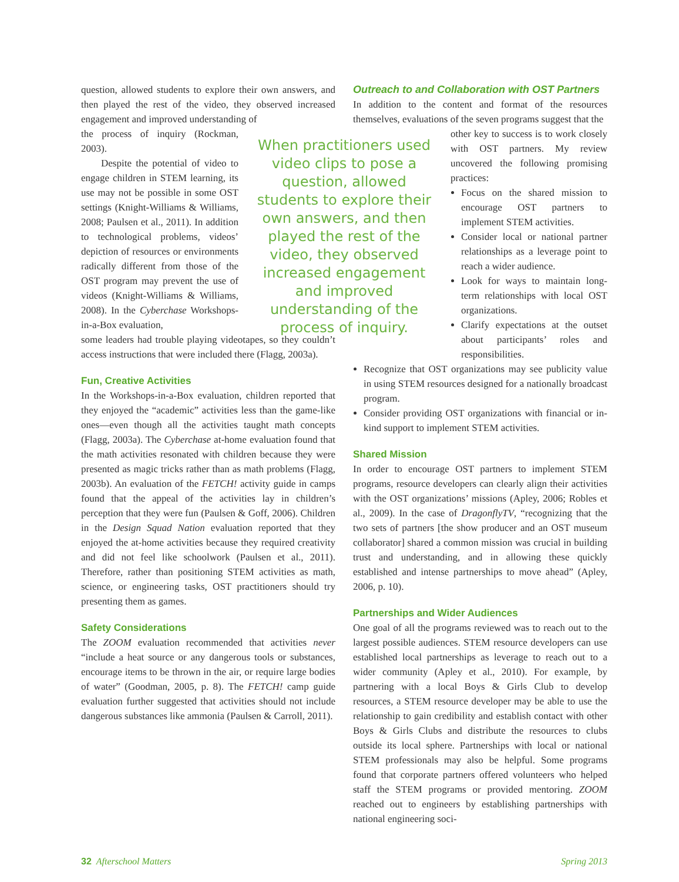question, allowed students to explore their own answers, and then played the rest of the video, they observed increased engagement and improved understanding of
the process of inquiry (Rockman, 2003).
Despite the potential of video to engage children in STEM learning, its use may not be possible in some OST settings (Knight-Williams & Williams, 2008; Paulsen et al., 2011). In addition to technological problems, videos’ depiction of resources or environments radically different from those of the OST program may prevent the use of videos (Knight-Williams & Williams, 2008). In the Cyberchase Workshops-in-a-Box evaluation,
some leaders had trouble playing videotapes, so they couldn’t access instructions that were included there (Flagg, 2003a).
Fun, Creative Activities
In the Workshops-in-a-Box evaluation, children reported that they enjoyed the “academic” activities less than the game-like ones—even though all the activities taught math concepts (Flagg, 2003a). The Cyberchase at-home evaluation found that the math activities resonated with children because they were presented as magic tricks rather than as math problems (Flagg, 2003b). An evaluation of the FETCH! activity guide in camps found that the appeal of the activities lay in children’s perception that they were fun (Paulsen & Goff, 2006). Children in the Design Squad Nation evaluation reported that they enjoyed the at-home activities because they required creativity and did not feel like schoolwork (Paulsen et al., 2011). Therefore, rather than positioning STEM activities as math, science, or engineering tasks, OST practitioners should try presenting them as games.
Safety Considerations
The ZOOM evaluation recommended that activities never “include a heat source or any dangerous tools or substances, encourage items to be thrown in the air, or require large bodies of water” (Goodman, 2005, p. 8). The FETCH! camp guide evaluation further suggested that activities should not include dangerous substances like ammonia (Paulsen & Carroll, 2011).
When practitioners used video clips to pose a question, allowed students to explore their own answers, and then played the rest of the video, they observed increased engagement and improved understanding of the process of inquiry.
Outreach to and Collaboration with OST Partners
In addition to the content and format of the resources themselves, evaluations of the seven programs suggest that the
other key to success is to work closely with OST partners. My review uncovered the following promising practices:
Focus on the shared mission to encourage OST partners to implement STEM activities.
Consider local or national partner relationships as a leverage point to reach a wider audience.
Look for ways to maintain long-term relationships with local OST organizations.
Clarify expectations at the outset about participants’ roles and responsibilities.
Recognize that OST organizations may see publicity value in using STEM resources designed for a nationally broadcast program.
Consider providing OST organizations with financial or in-kind support to implement STEM activities.
Shared Mission
In order to encourage OST partners to implement STEM programs, resource developers can clearly align their activities with the OST organizations’ missions (Apley, 2006; Robles et al., 2009). In the case of DragonflyTV, “recognizing that the two sets of partners [the show producer and an OST museum collaborator] shared a common mission was crucial in building trust and understanding, and in allowing these quickly established and intense partnerships to move ahead” (Apley, 2006, p. 10).
Partnerships and Wider Audiences
One goal of all the programs reviewed was to reach out to the largest possible audiences. STEM resource developers can use established local partnerships as leverage to reach out to a wider community (Apley et al., 2010). For example, by partnering with a local Boys & Girls Club to develop resources, a STEM resource developer may be able to use the relationship to gain credibility and establish contact with other Boys & Girls Clubs and distribute the resources to clubs outside its local sphere. Partnerships with local or national STEM professionals may also be helpful. Some programs found that corporate partners offered volunteers who helped staff the STEM programs or provided mentoring. ZOOM reached out to engineers by establishing partnerships with national engineering soci-
32 Afterschool Matters Spring 2013